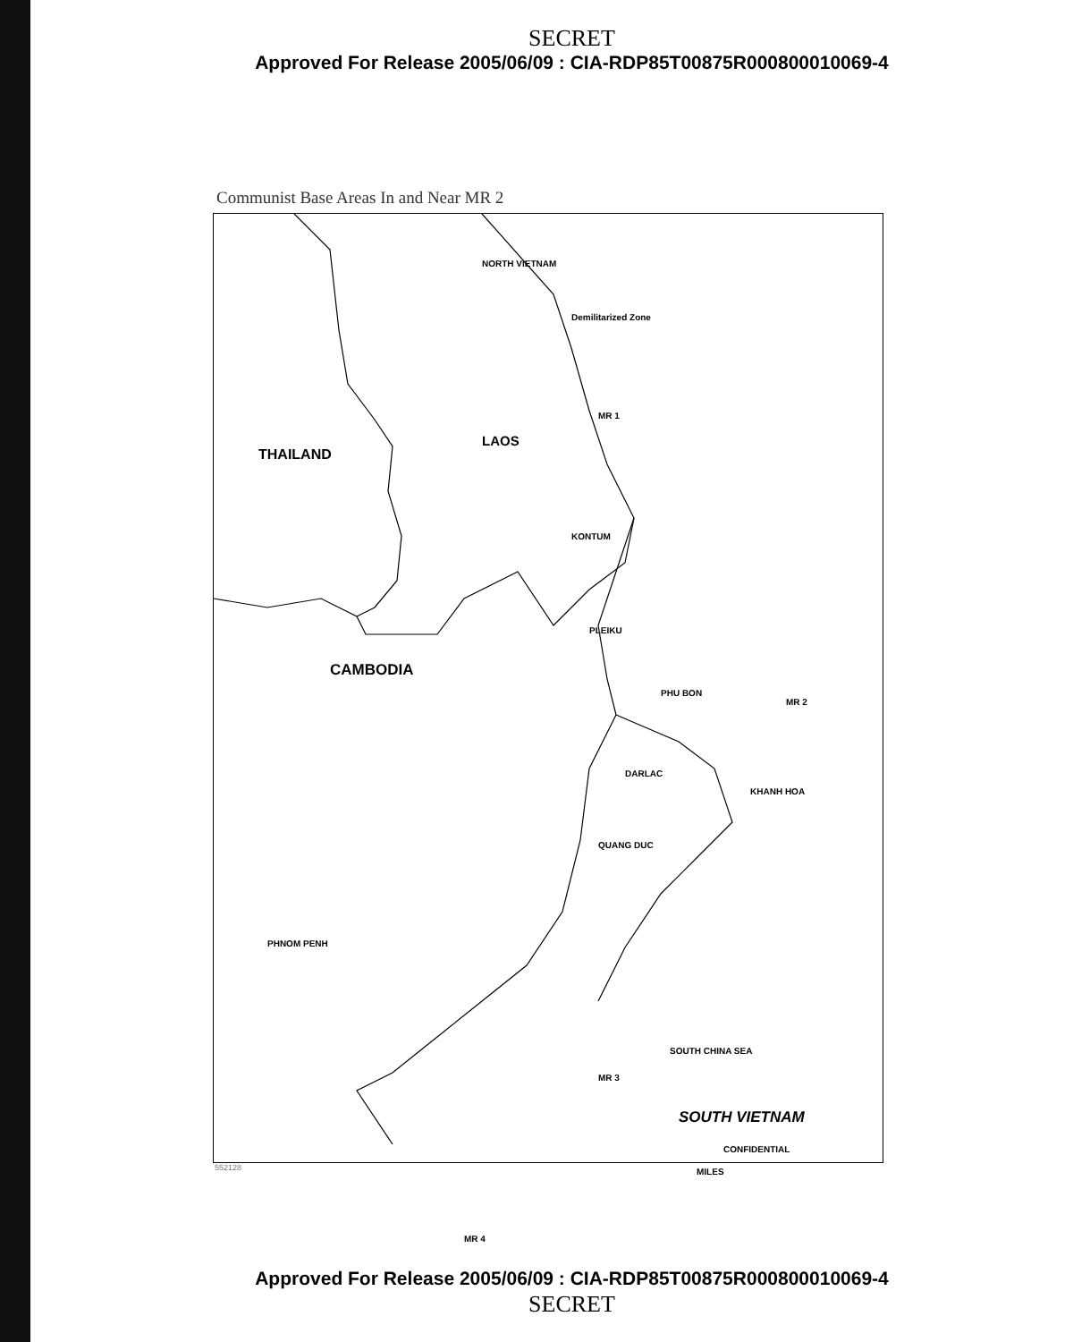SECRET
Approved For Release 2005/06/09 : CIA-RDP85T00875R000800010069-4
Communist Base Areas In and Near MR 2
NORTH VIETNAM
Demilitarized Zone
MR 1
THAILAND
LAOS
KONTUM
PLEIKU
PHU BON
MR 2
CAMBODIA
DARLAC
KHANH HOA
QUANG DUC
PHNOM PENH
MR 3
MR 4
SOUTH CHINA SEA
SOUTH VIETNAM
CONFIDENTIAL
MILES
552128
Approved For Release 2005/06/09 : CIA-RDP85T00875R000800010069-4
SECRET